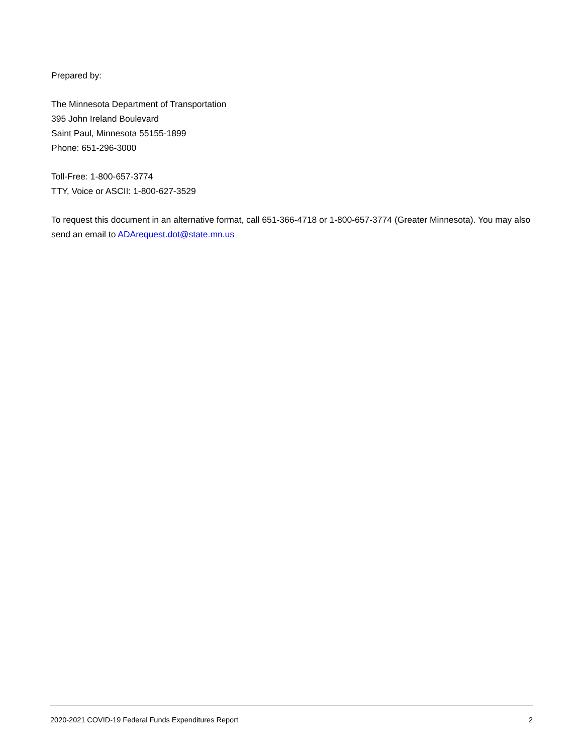Prepared by:
The Minnesota Department of Transportation
395 John Ireland Boulevard
Saint Paul, Minnesota 55155-1899
Phone: 651-296-3000
Toll-Free: 1-800-657-3774
TTY, Voice or ASCII: 1-800-627-3529
To request this document in an alternative format, call 651-366-4718 or 1-800-657-3774 (Greater Minnesota). You may also send an email to ADArequest.dot@state.mn.us
2020-2021 COVID-19 Federal Funds Expenditures Report 2